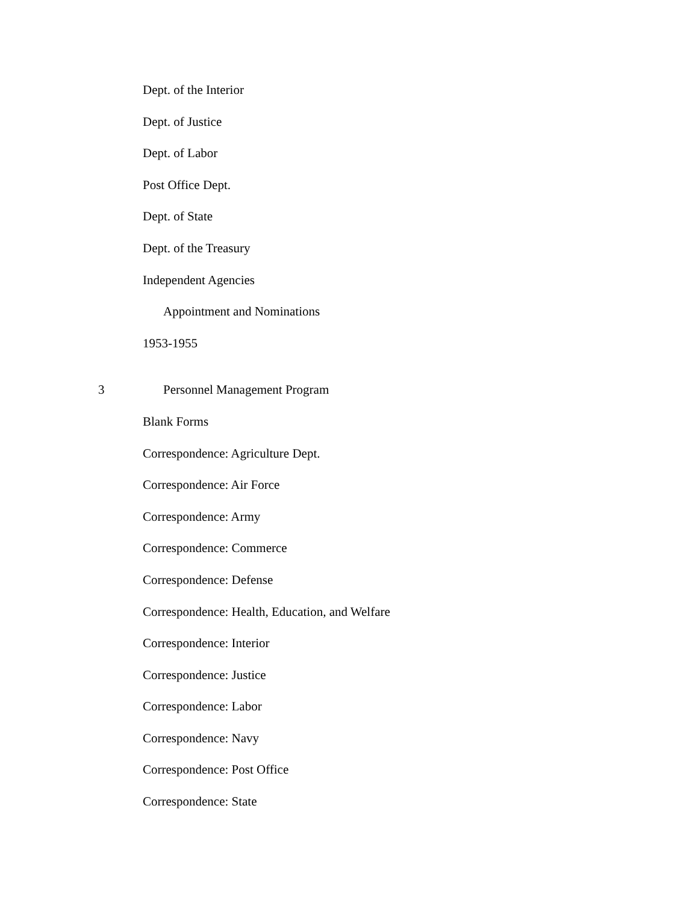Dept. of the Interior
Dept. of Justice
Dept. of Labor
Post Office Dept.
Dept. of State
Dept. of the Treasury
Independent Agencies
Appointment and Nominations
1953-1955
3 Personnel Management Program
Blank Forms
Correspondence: Agriculture Dept.
Correspondence: Air Force
Correspondence: Army
Correspondence: Commerce
Correspondence: Defense
Correspondence: Health, Education, and Welfare
Correspondence: Interior
Correspondence: Justice
Correspondence: Labor
Correspondence: Navy
Correspondence: Post Office
Correspondence: State